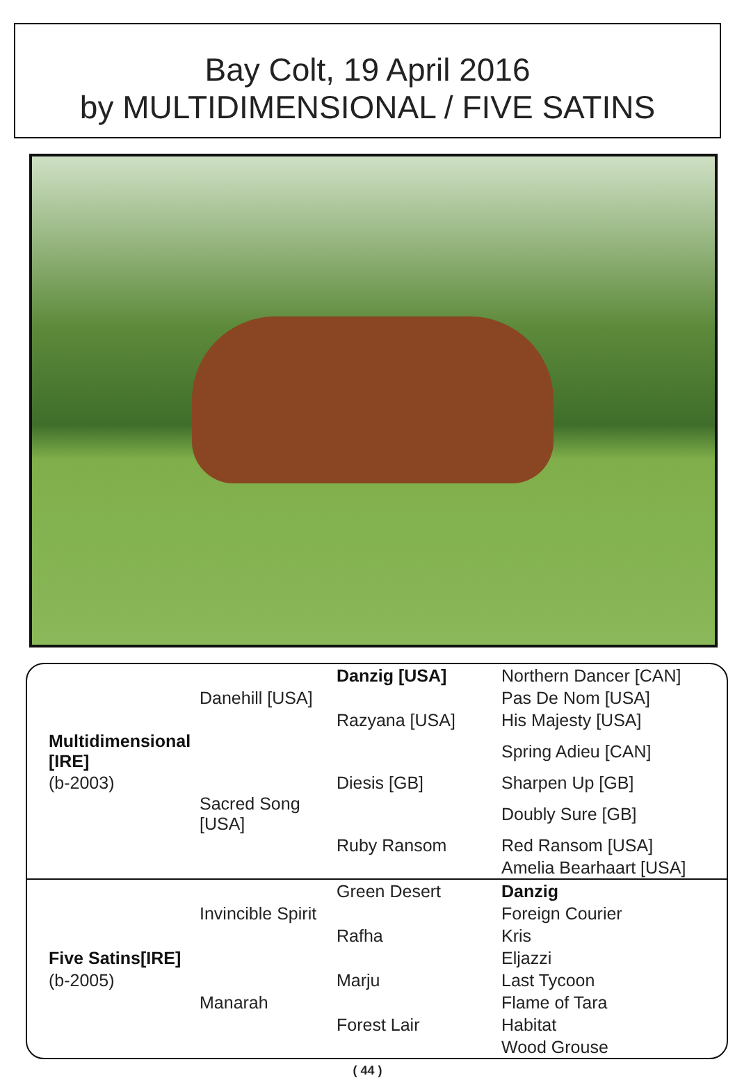Bay Colt, 19 April 2016
by MULTIDIMENSIONAL / FIVE SATINS
| | | Danzig [USA] | Northern Dancer [CAN] |
| | Danehill [USA] | | Pas De Nom [USA] |
| | | Razyana [USA] | His Majesty [USA] |
| Multidimensional [IRE] | | | Spring Adieu [CAN] |
| (b-2003) | | Diesis [GB] | Sharpen Up [GB] |
| | Sacred Song [USA] | | Doubly Sure [GB] |
| | | Ruby Ransom | Red Ransom [USA] |
| | | | Amelia Bearhaart [USA] |
| | | Green Desert | Danzig |
| | Invincible Spirit | | Foreign Courier |
| | | Rafha | Kris |
| Five Satins[IRE] | | | Eljazzi |
| (b-2005) | | Marju | Last Tycoon |
| | Manarah | | Flame of Tara |
| | | Forest Lair | Habitat |
| | | | Wood Grouse |
( 44 )